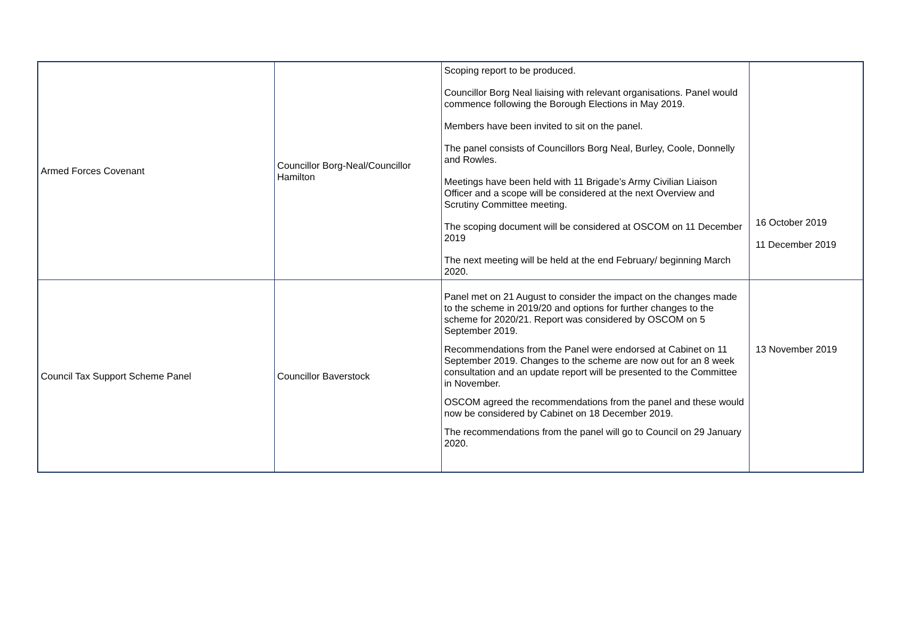| Armed Forces Covenant | Councillor Borg-Neal/Councillor Hamilton | Scoping report to be produced. Councillor Borg Neal liaising with relevant organisations. Panel would commence following the Borough Elections in May 2019. Members have been invited to sit on the panel. The panel consists of Councillors Borg Neal, Burley, Coole, Donnelly and Rowles. Meetings have been held with 11 Brigade’s Army Civilian Liaison Officer and a scope will be considered at the next Overview and Scrutiny Committee meeting. The scoping document will be considered at OSCOM on 11 December 2019 The next meeting will be held at the end February/ beginning March 2020. | 16 October 2019 11 December 2019 |
| Council Tax Support Scheme Panel | Councillor Baverstock | Panel met on 21 August to consider the impact on the changes made to the scheme in 2019/20 and options for further changes to the scheme for 2020/21. Report was considered by OSCOM on 5 September 2019. Recommendations from the Panel were endorsed at Cabinet on 11 September 2019. Changes to the scheme are now out for an 8 week consultation and an update report will be presented to the Committee in November. OSCOM agreed the recommendations from the panel and these would now be considered by Cabinet on 18 December 2019. The recommendations from the panel will go to Council on 29 January 2020. | 13 November 2019 |